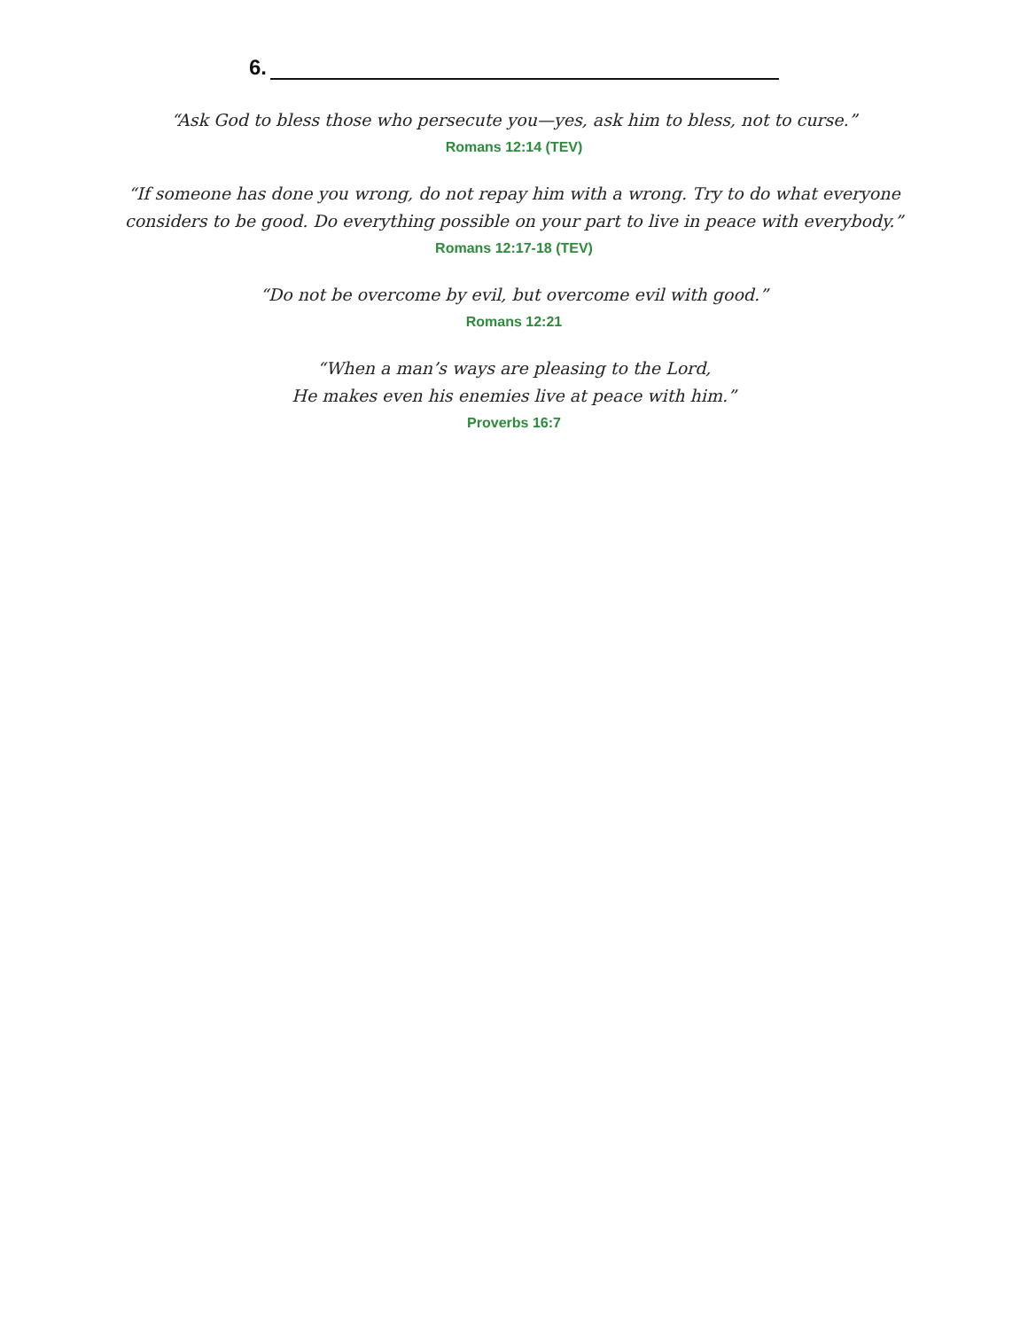6.
“Ask God to bless those who persecute you—yes, ask him to bless, not to curse.”
Romans 12:14 (TEV)
“If someone has done you wrong, do not repay him with a wrong. Try to do what everyone
considers to be good. Do everything possible on your part to live in peace with everybody.”
Romans 12:17-18 (TEV)
“Do not be overcome by evil, but overcome evil with good.”
Romans 12:21
“When a man’s ways are pleasing to the Lord,
He makes even his enemies live at peace with him.”
Proverbs 16:7